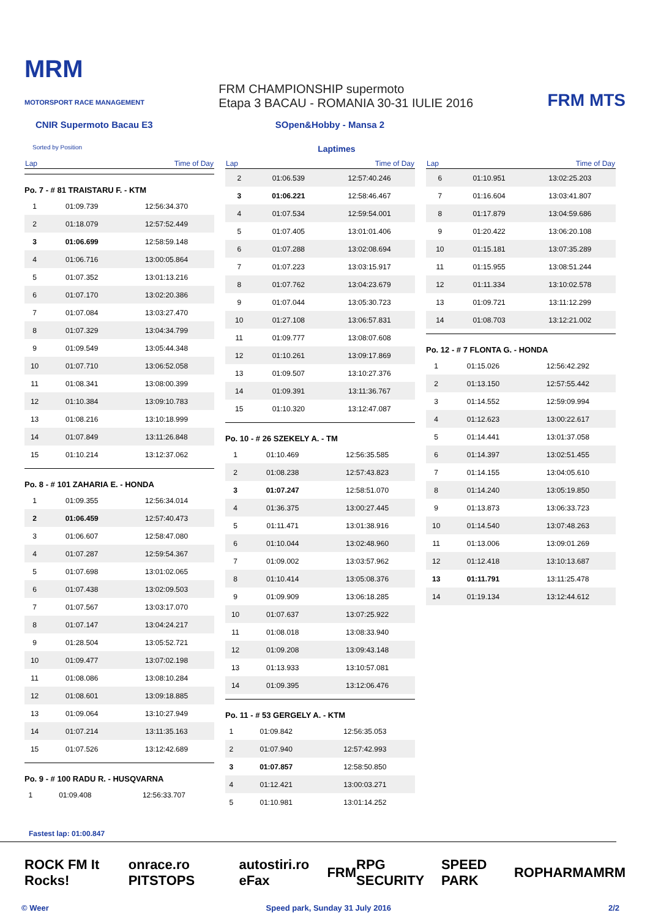MRM
MOTORSPORT RACE MANAGEMENT FRM CHAMPIONSHIP supermoto
Etapa 3 BACAU - ROMANIA 30-31 IULIE 2016 FRM MTS
CNIR Supermoto Bacau E3 SOpen&Hobby - Mansa 2
Sorted by Position Laptimes
| Lap | | Time of Day |
| --- | --- | --- |
Po. 7 - # 81 TRAISTARU F. - KTM
| 1 | 01:09.739 | 12:56:34.370 |
| 2 | 01:18.079 | 12:57:52.449 |
| 3 | 01:06.699 | 12:58:59.148 |
| 4 | 01:06.716 | 13:00:05.864 |
| 5 | 01:07.352 | 13:01:13.216 |
| 6 | 01:07.170 | 13:02:20.386 |
| 7 | 01:07.084 | 13:03:27.470 |
| 8 | 01:07.329 | 13:04:34.799 |
| 9 | 01:09.549 | 13:05:44.348 |
| 10 | 01:07.710 | 13:06:52.058 |
| 11 | 01:08.341 | 13:08:00.399 |
| 12 | 01:10.384 | 13:09:10.783 |
| 13 | 01:08.216 | 13:10:18.999 |
| 14 | 01:07.849 | 13:11:26.848 |
| 15 | 01:10.214 | 13:12:37.062 |
Po. 8 - # 101 ZAHARIA E. - HONDA
| 1 | 01:09.355 | 12:56:34.014 |
| 2 | 01:06.459 | 12:57:40.473 |
| 3 | 01:06.607 | 12:58:47.080 |
| 4 | 01:07.287 | 12:59:54.367 |
| 5 | 01:07.698 | 13:01:02.065 |
| 6 | 01:07.438 | 13:02:09.503 |
| 7 | 01:07.567 | 13:03:17.070 |
| 8 | 01:07.147 | 13:04:24.217 |
| 9 | 01:28.504 | 13:05:52.721 |
| 10 | 01:09.477 | 13:07:02.198 |
| 11 | 01:08.086 | 13:08:10.284 |
| 12 | 01:08.601 | 13:09:18.885 |
| 13 | 01:09.064 | 13:10:27.949 |
| 14 | 01:07.214 | 13:11:35.163 |
| 15 | 01:07.526 | 13:12:42.689 |
Po. 9 - # 100 RADU R. - HUSQVARNA
| 1 | 01:09.408 | 12:56:33.707 |
| Lap | | Time of Day |
| --- | --- | --- |
| 2 | 01:06.539 | 12:57:40.246 |
| 3 | 01:06.221 | 12:58:46.467 |
| 4 | 01:07.534 | 12:59:54.001 |
| 5 | 01:07.405 | 13:01:01.406 |
| 6 | 01:07.288 | 13:02:08.694 |
| 7 | 01:07.223 | 13:03:15.917 |
| 8 | 01:07.762 | 13:04:23.679 |
| 9 | 01:07.044 | 13:05:30.723 |
| 10 | 01:27.108 | 13:06:57.831 |
| 11 | 01:09.777 | 13:08:07.608 |
| 12 | 01:10.261 | 13:09:17.869 |
| 13 | 01:09.507 | 13:10:27.376 |
| 14 | 01:09.391 | 13:11:36.767 |
| 15 | 01:10.320 | 13:12:47.087 |
Po. 10 - # 26 SZEKELY A. - TM
| 1 | 01:10.469 | 12:56:35.585 |
| 2 | 01:08.238 | 12:57:43.823 |
| 3 | 01:07.247 | 12:58:51.070 |
| 4 | 01:36.375 | 13:00:27.445 |
| 5 | 01:11.471 | 13:01:38.916 |
| 6 | 01:10.044 | 13:02:48.960 |
| 7 | 01:09.002 | 13:03:57.962 |
| 8 | 01:10.414 | 13:05:08.376 |
| 9 | 01:09.909 | 13:06:18.285 |
| 10 | 01:07.637 | 13:07:25.922 |
| 11 | 01:08.018 | 13:08:33.940 |
| 12 | 01:09.208 | 13:09:43.148 |
| 13 | 01:13.933 | 13:10:57.081 |
| 14 | 01:09.395 | 13:12:06.476 |
Po. 11 - # 53 GERGELY A. - KTM
| 1 | 01:09.842 | 12:56:35.053 |
| 2 | 01:07.940 | 12:57:42.993 |
| 3 | 01:07.857 | 12:58:50.850 |
| 4 | 01:12.421 | 13:00:03.271 |
| 5 | 01:10.981 | 13:01:14.252 |
| Lap | | Time of Day |
| --- | --- | --- |
| 6 | 01:10.951 | 13:02:25.203 |
| 7 | 01:16.604 | 13:03:41.807 |
| 8 | 01:17.879 | 13:04:59.686 |
| 9 | 01:20.422 | 13:06:20.108 |
| 10 | 01:15.181 | 13:07:35.289 |
| 11 | 01:15.955 | 13:08:51.244 |
| 12 | 01:11.334 | 13:10:02.578 |
| 13 | 01:09.721 | 13:11:12.299 |
| 14 | 01:08.703 | 13:12:21.002 |
Po. 12 - # 7 FLONTA G. - HONDA
| 1 | 01:15.026 | 12:56:42.292 |
| 2 | 01:13.150 | 12:57:55.442 |
| 3 | 01:14.552 | 12:59:09.994 |
| 4 | 01:12.623 | 13:00:22.617 |
| 5 | 01:14.441 | 13:01:37.058 |
| 6 | 01:14.397 | 13:02:51.455 |
| 7 | 01:14.155 | 13:04:05.610 |
| 8 | 01:14.240 | 13:05:19.850 |
| 9 | 01:13.873 | 13:06:33.723 |
| 10 | 01:14.540 | 13:07:48.263 |
| 11 | 01:13.006 | 13:09:01.269 |
| 12 | 01:12.418 | 13:10:13.687 |
| 13 | 01:11.791 | 13:11:25.478 |
| 14 | 01:19.134 | 13:12:44.612 |
Fastest lap: 01:00.847
ROCK FM It Rocks! onrace.ro PITSTOPS autostiri.ro eFax FRM RPG SECURITY SPEED PARK ROPHARMA MRM
© Weer Speed park, Sunday 31 July 2016 2/2